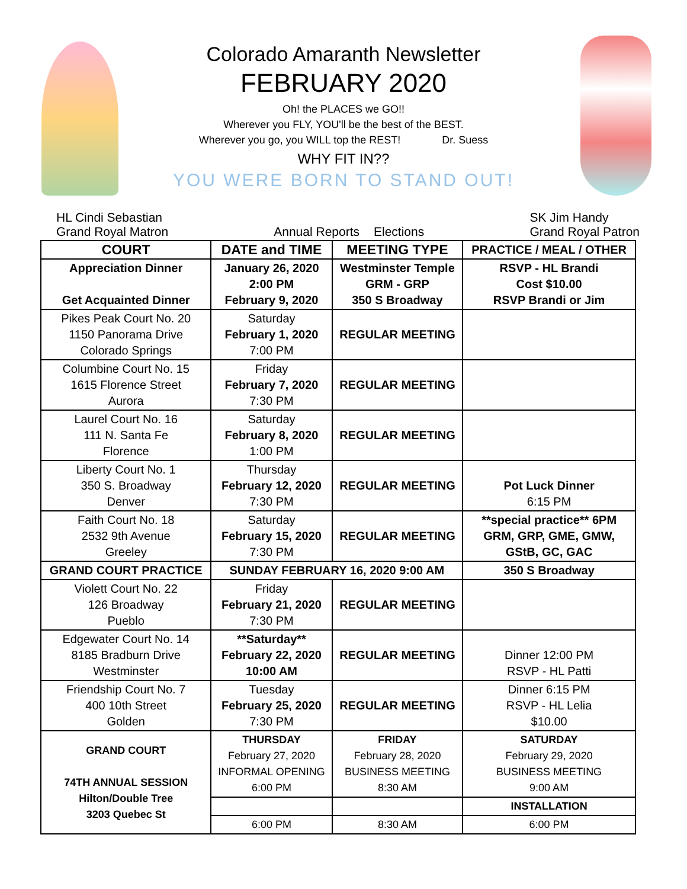Colorado Amaranth Newsletter
FEBRUARY 2020
Oh! the PLACES we GO!!
Wherever you FLY, YOU'll be the best of the BEST.
Wherever you go, you WILL top the REST! Dr. Suess
WHY FIT IN??
YOU WERE BORN TO STAND OUT!
HL Cindi Sebastian
Grand Royal Matron
Annual Reports Elections SK Jim Handy
Grand Royal Patron
| COURT | DATE and TIME | MEETING TYPE | PRACTICE / MEAL / OTHER |
| --- | --- | --- | --- |
| Appreciation Dinner Get Acquainted Dinner | January 26, 2020 2:00 PM February 9, 2020 | Westminster Temple GRM - GRP 350 S Broadway | RSVP - HL Brandi Cost $10.00 RSVP Brandi or Jim |
| Pikes Peak Court No. 20 1150 Panorama Drive Colorado Springs | Saturday February 1, 2020 7:00 PM | REGULAR MEETING | |
| Columbine Court No. 15 1615 Florence Street Aurora | Friday February 7, 2020 7:30 PM | REGULAR MEETING | |
| Laurel Court No. 16 111 N. Santa Fe Florence | Saturday February 8, 2020 1:00 PM | REGULAR MEETING | |
| Liberty Court No. 1 350 S. Broadway Denver | Thursday February 12, 2020 7:30 PM | REGULAR MEETING | Pot Luck Dinner 6:15 PM |
| Faith Court No. 18 2532 9th Avenue Greeley | Saturday February 15, 2020 7:30 PM | REGULAR MEETING | **special practice** 6PM GRM, GRP, GME, GMW, GStB, GC, GAC |
| GRAND COURT PRACTICE | SUNDAY FEBRUARY 16, 2020 9:00 AM | | 350 S Broadway |
| Violett Court No. 22 126 Broadway Pueblo | Friday February 21, 2020 7:30 PM | REGULAR MEETING | |
| Edgewater Court No. 14 8185 Bradburn Drive Westminster | **Saturday** February 22, 2020 10:00 AM | REGULAR MEETING | Dinner 12:00 PM RSVP - HL Patti |
| Friendship Court No. 7 400 10th Street Golden | Tuesday February 25, 2020 7:30 PM | REGULAR MEETING | Dinner 6:15 PM RSVP - HL Lelia $10.00 |
| GRAND COURT 74TH ANNUAL SESSION Hilton/Double Tree 3203 Quebec St | THURSDAY February 27, 2020 INFORMAL OPENING 6:00 PM | FRIDAY February 28, 2020 BUSINESS MEETING 8:30 AM | SATURDAY February 29, 2020 BUSINESS MEETING 9:00 AM |
| | | | INSTALLATION |
| | 6:00 PM | 8:30 AM | 6:00 PM |